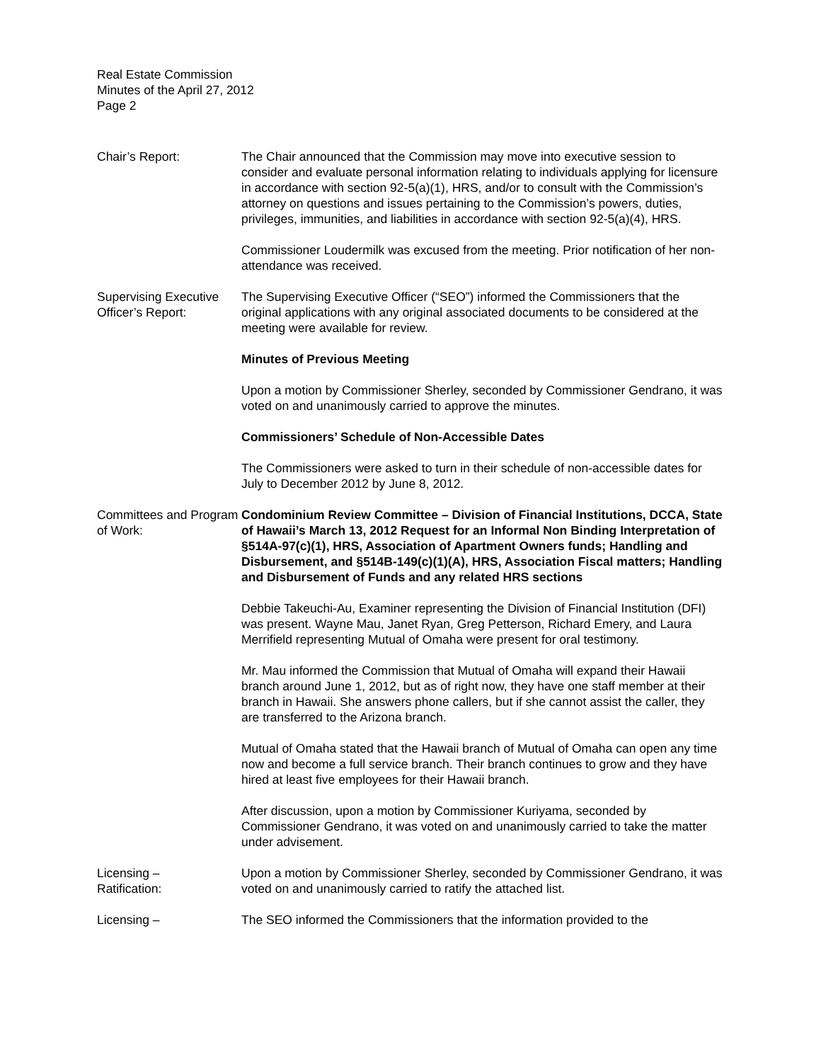Real Estate Commission
Minutes of the April 27, 2012
Page 2
Chair’s Report: The Chair announced that the Commission may move into executive session to consider and evaluate personal information relating to individuals applying for licensure in accordance with section 92-5(a)(1), HRS, and/or to consult with the Commission’s attorney on questions and issues pertaining to the Commission’s powers, duties, privileges, immunities, and liabilities in accordance with section 92-5(a)(4), HRS.
Commissioner Loudermilk was excused from the meeting. Prior notification of her non-attendance was received.
Supervising Executive Officer’s Report:
The Supervising Executive Officer (“SEO”) informed the Commissioners that the original applications with any original associated documents to be considered at the meeting were available for review.
Minutes of Previous Meeting
Upon a motion by Commissioner Sherley, seconded by Commissioner Gendrano, it was voted on and unanimously carried to approve the minutes.
Commissioners’ Schedule of Non-Accessible Dates
The Commissioners were asked to turn in their schedule of non-accessible dates for July to December 2012 by June 8, 2012.
Committees and Program of Work:
Condominium Review Committee – Division of Financial Institutions, DCCA, State of Hawaii’s March 13, 2012 Request for an Informal Non Binding Interpretation of §514A-97(c)(1), HRS, Association of Apartment Owners funds; Handling and Disbursement, and §514B-149(c)(1)(A), HRS, Association Fiscal matters; Handling and Disbursement of Funds and any related HRS sections
Debbie Takeuchi-Au, Examiner representing the Division of Financial Institution (DFI) was present. Wayne Mau, Janet Ryan, Greg Petterson, Richard Emery, and Laura Merrifield representing Mutual of Omaha were present for oral testimony.
Mr. Mau informed the Commission that Mutual of Omaha will expand their Hawaii branch around June 1, 2012, but as of right now, they have one staff member at their branch in Hawaii. She answers phone callers, but if she cannot assist the caller, they are transferred to the Arizona branch.
Mutual of Omaha stated that the Hawaii branch of Mutual of Omaha can open any time now and become a full service branch. Their branch continues to grow and they have hired at least five employees for their Hawaii branch.
After discussion, upon a motion by Commissioner Kuriyama, seconded by Commissioner Gendrano, it was voted on and unanimously carried to take the matter under advisement.
Licensing –
Ratification:
Upon a motion by Commissioner Sherley, seconded by Commissioner Gendrano, it was voted on and unanimously carried to ratify the attached list.
Licensing – The SEO informed the Commissioners that the information provided to the